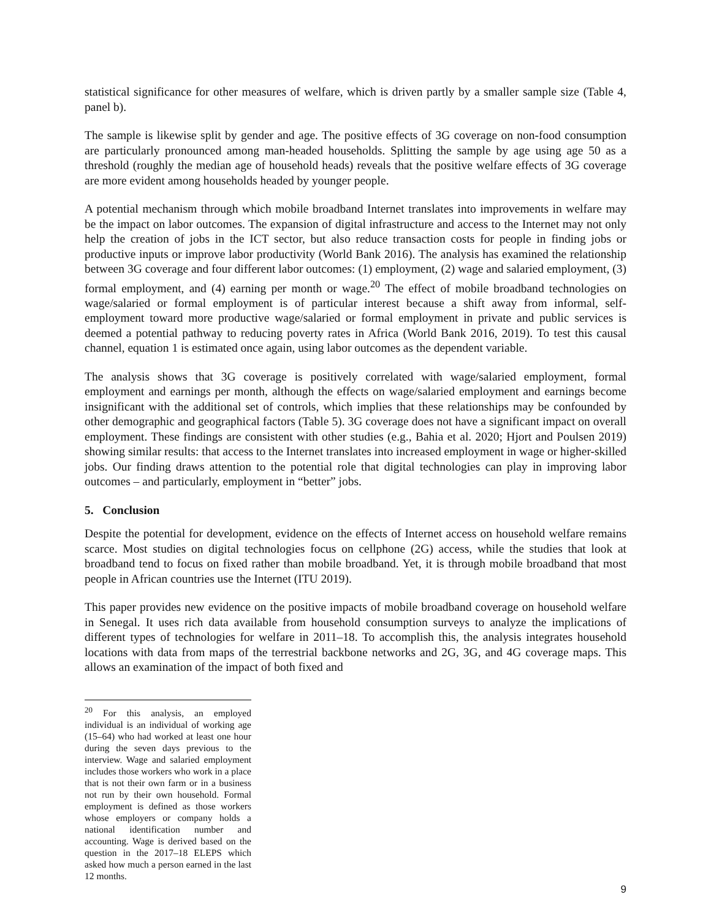statistical significance for other measures of welfare, which is driven partly by a smaller sample size (Table 4, panel b).
The sample is likewise split by gender and age. The positive effects of 3G coverage on non-food consumption are particularly pronounced among man-headed households. Splitting the sample by age using age 50 as a threshold (roughly the median age of household heads) reveals that the positive welfare effects of 3G coverage are more evident among households headed by younger people.
A potential mechanism through which mobile broadband Internet translates into improvements in welfare may be the impact on labor outcomes. The expansion of digital infrastructure and access to the Internet may not only help the creation of jobs in the ICT sector, but also reduce transaction costs for people in finding jobs or productive inputs or improve labor productivity (World Bank 2016). The analysis has examined the relationship between 3G coverage and four different labor outcomes: (1) employment, (2) wage and salaried employment, (3) formal employment, and (4) earning per month or wage.<sup>20</sup> The effect of mobile broadband technologies on wage/salaried or formal employment is of particular interest because a shift away from informal, self-employment toward more productive wage/salaried or formal employment in private and public services is deemed a potential pathway to reducing poverty rates in Africa (World Bank 2016, 2019). To test this causal channel, equation 1 is estimated once again, using labor outcomes as the dependent variable.
The analysis shows that 3G coverage is positively correlated with wage/salaried employment, formal employment and earnings per month, although the effects on wage/salaried employment and earnings become insignificant with the additional set of controls, which implies that these relationships may be confounded by other demographic and geographical factors (Table 5). 3G coverage does not have a significant impact on overall employment. These findings are consistent with other studies (e.g., Bahia et al. 2020; Hjort and Poulsen 2019) showing similar results: that access to the Internet translates into increased employment in wage or higher-skilled jobs. Our finding draws attention to the potential role that digital technologies can play in improving labor outcomes – and particularly, employment in “better” jobs.
5. Conclusion
Despite the potential for development, evidence on the effects of Internet access on household welfare remains scarce. Most studies on digital technologies focus on cellphone (2G) access, while the studies that look at broadband tend to focus on fixed rather than mobile broadband. Yet, it is through mobile broadband that most people in African countries use the Internet (ITU 2019).
This paper provides new evidence on the positive impacts of mobile broadband coverage on household welfare in Senegal. It uses rich data available from household consumption surveys to analyze the implications of different types of technologies for welfare in 2011–18. To accomplish this, the analysis integrates household locations with data from maps of the terrestrial backbone networks and 2G, 3G, and 4G coverage maps. This allows an examination of the impact of both fixed and
<sup>20</sup> For this analysis, an employed individual is an individual of working age (15–64) who had worked at least one hour during the seven days previous to the interview. Wage and salaried employment includes those workers who work in a place that is not their own farm or in a business not run by their own household. Formal employment is defined as those workers whose employers or company holds a national identification number and accounting. Wage is derived based on the question in the 2017–18 ELEPS which asked how much a person earned in the last 12 months.
9